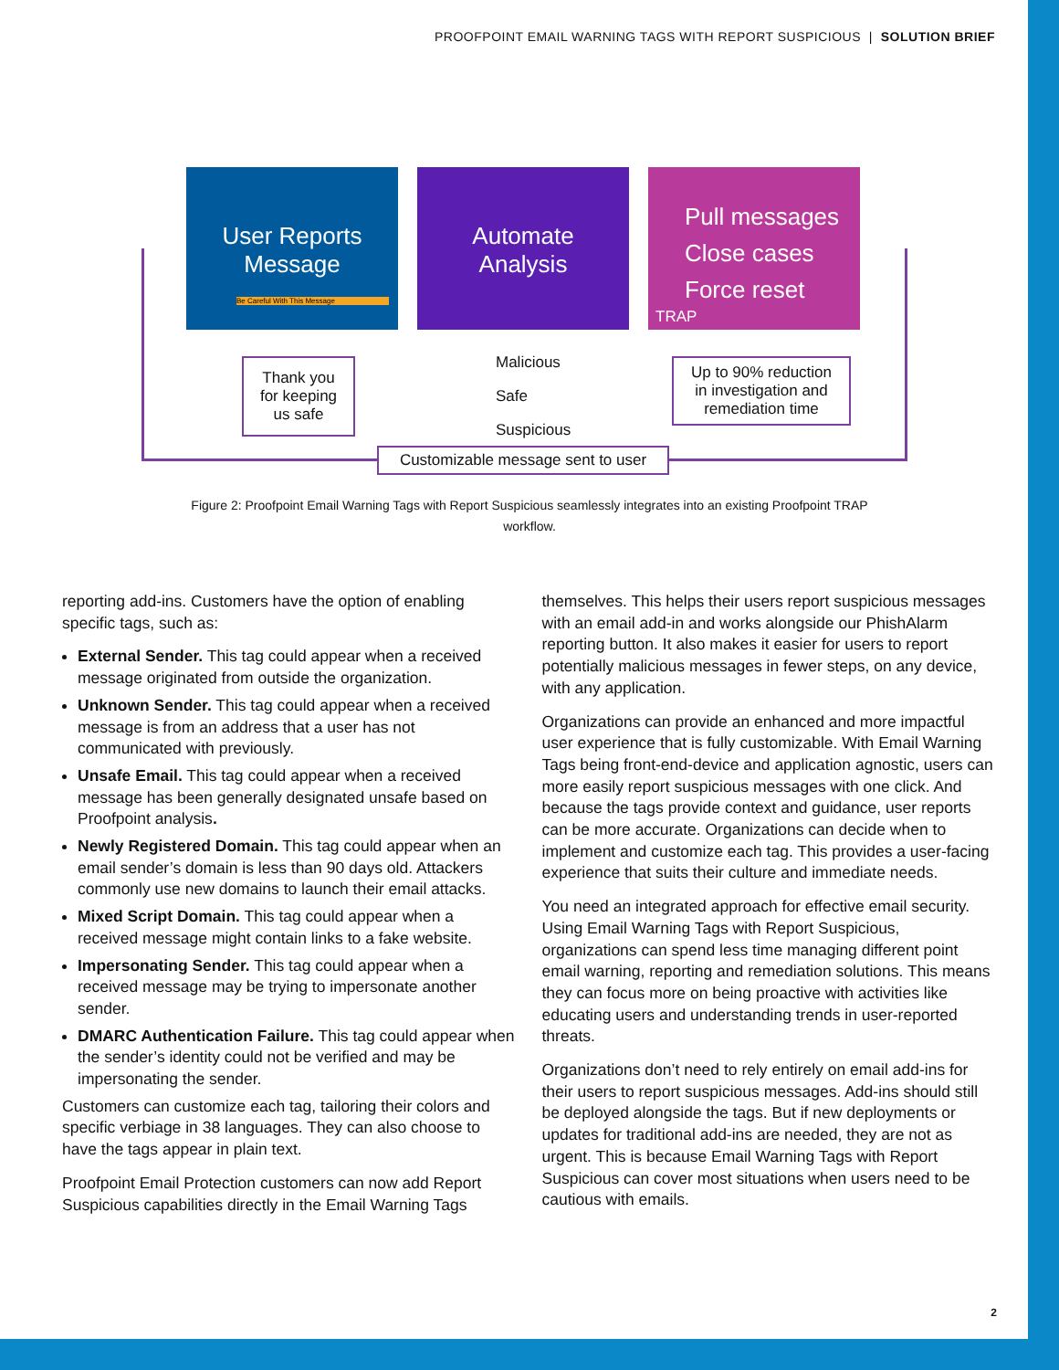PROOFPOINT EMAIL WARNING TAGS WITH REPORT SUSPICIOUS | SOLUTION BRIEF
User Reports
Message
Be Careful With This Message
Automate
Analysis
Pull messages
Close cases
Force reset
TRAP
Thank you
for keeping
us safe
Malicious
Safe
Suspicious
Up to 90% reduction
in investigation and
remediation time
Customizable message sent to user
Figure 2: Proofpoint Email Warning Tags with Report Suspicious seamlessly integrates into an existing Proofpoint TRAP workflow.
reporting add-ins. Customers have the option of enabling specific tags, such as:
External Sender. This tag could appear when a received message originated from outside the organization.
Unknown Sender. This tag could appear when a received message is from an address that a user has not communicated with previously.
Unsafe Email. This tag could appear when a received message has been generally designated unsafe based on Proofpoint analysis.
Newly Registered Domain. This tag could appear when an email sender’s domain is less than 90 days old. Attackers commonly use new domains to launch their email attacks.
Mixed Script Domain. This tag could appear when a received message might contain links to a fake website.
Impersonating Sender. This tag could appear when a received message may be trying to impersonate another sender.
DMARC Authentication Failure. This tag could appear when the sender’s identity could not be verified and may be impersonating the sender.
Customers can customize each tag, tailoring their colors and specific verbiage in 38 languages. They can also choose to have the tags appear in plain text.
Proofpoint Email Protection customers can now add Report Suspicious capabilities directly in the Email Warning Tags
themselves. This helps their users report suspicious messages with an email add-in and works alongside our PhishAlarm reporting button. It also makes it easier for users to report potentially malicious messages in fewer steps, on any device, with any application.
Organizations can provide an enhanced and more impactful user experience that is fully customizable. With Email Warning Tags being front-end-device and application agnostic, users can more easily report suspicious messages with one click. And because the tags provide context and guidance, user reports can be more accurate. Organizations can decide when to implement and customize each tag. This provides a user-facing experience that suits their culture and immediate needs.
You need an integrated approach for effective email security. Using Email Warning Tags with Report Suspicious, organizations can spend less time managing different point email warning, reporting and remediation solutions. This means they can focus more on being proactive with activities like educating users and understanding trends in user-reported threats.
Organizations don’t need to rely entirely on email add-ins for their users to report suspicious messages. Add-ins should still be deployed alongside the tags. But if new deployments or updates for traditional add-ins are needed, they are not as urgent. This is because Email Warning Tags with Report Suspicious can cover most situations when users need to be cautious with emails.
2